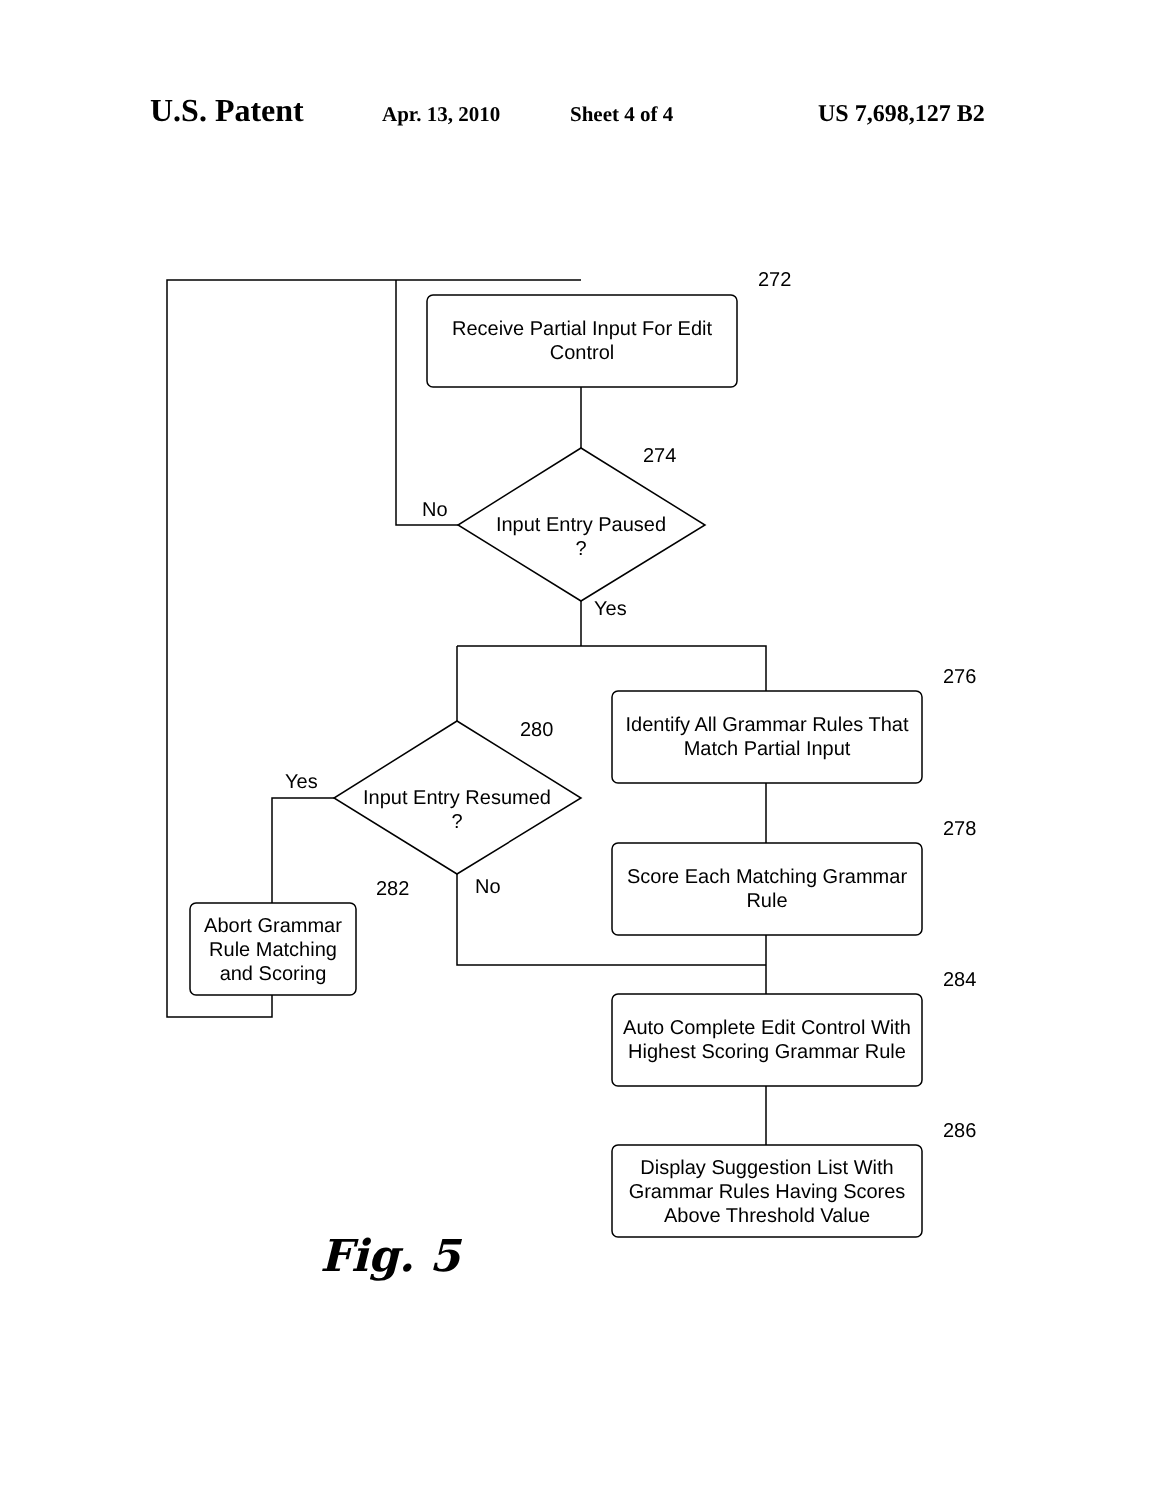U.S. Patent
Apr. 13, 2010 Sheet 4 of 4 US 7,698,127 B2
272
Receive Partial Input For Edit Control
274
No
Input Entry Paused
?
Yes
276
Identify All Grammar Rules That Match Partial Input
280
Yes
Input Entry Resumed
?
278
Score Each Matching Grammar Rule
282 No
Abort Grammar Rule Matching and Scoring
284
Auto Complete Edit Control With Highest Scoring Grammar Rule
286
Display Suggestion List With Grammar Rules Having Scores Above Threshold Value
Fig. 5